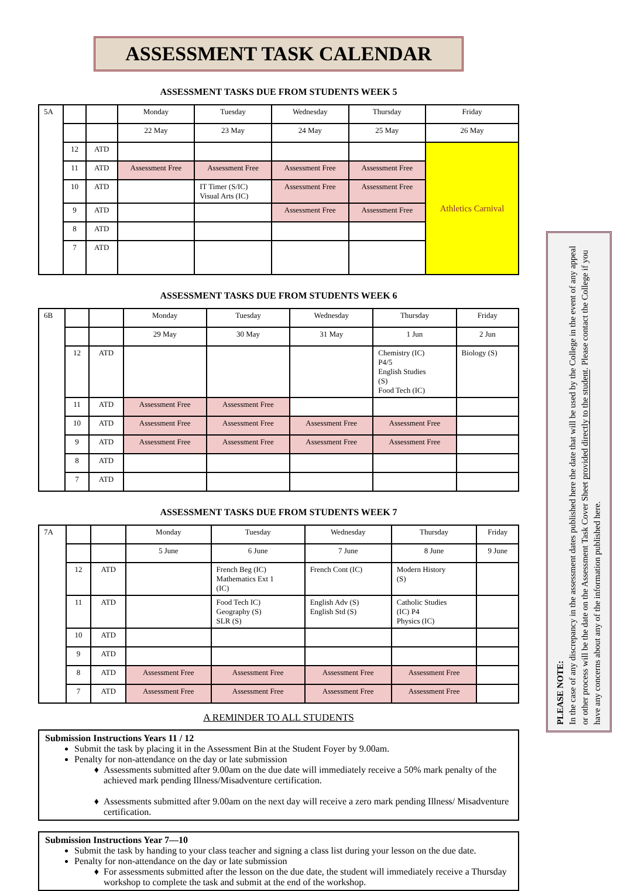ASSESSMENT TASK CALENDAR
ASSESSMENT TASKS DUE FROM STUDENTS WEEK 5
| 5A | | | Monday | Tuesday | Wednesday | Thursday | Friday |
| | | | 22 May | 23 May | 24 May | 25 May | 26 May |
| | 12 | ATD | | | | | Athletics Carnival |
| | 11 | ATD | Assessment Free | Assessment Free | Assessment Free | Assessment Free | |
| | 10 | ATD | | IT Timer (S/IC) Visual Arts (IC) | Assessment Free | Assessment Free | |
| | 9 | ATD | | | Assessment Free | Assessment Free | |
| | 8 | ATD | | | | | |
| | 7 | ATD | | | | | |
ASSESSMENT TASKS DUE FROM STUDENTS WEEK 6
| 6B | | | Monday | Tuesday | Wednesday | Thursday | Friday |
| | | | 29 May | 30 May | 31 May | 1 Jun | 2 Jun |
| | 12 | ATD | | | | Chemistry (IC) P4/5 English Studies (S) Food Tech (IC) | Biology (S) |
| | 11 | ATD | Assessment Free | Assessment Free | | | |
| | 10 | ATD | Assessment Free | Assessment Free | Assessment Free | Assessment Free | |
| | 9 | ATD | Assessment Free | Assessment Free | Assessment Free | Assessment Free | |
| | 8 | ATD | | | | | |
| | 7 | ATD | | | | | |
ASSESSMENT TASKS DUE FROM STUDENTS WEEK 7
| 7A | | | Monday | Tuesday | Wednesday | Thursday | Friday |
| | | | 5 June | 6 June | 7 June | 8 June | 9 June |
| | 12 | ATD | | French Beg (IC) Mathematics Ext 1 (IC) | French Cont (IC) | Modern History (S) | |
| | 11 | ATD | | Food Tech IC) Geography (S) SLR (S) | English Adv (S) English Std (S) | Catholic Studies (IC) P4 Physics (IC) | |
| | 10 | ATD | | | | | |
| | 9 | ATD | | | | | |
| | 8 | ATD | Assessment Free | Assessment Free | Assessment Free | Assessment Free | |
| | 7 | ATD | Assessment Free | Assessment Free | Assessment Free | Assessment Free | |
A REMINDER TO ALL STUDENTS
Submission Instructions Years 11 / 12
Submit the task by placing it in the Assessment Bin at the Student Foyer by 9.00am.
Penalty for non-attendance on the day or late submission
Assessments submitted after 9.00am on the due date will immediately receive a 50% mark penalty of the achieved mark pending Illness/Misadventure certification.
Assessments submitted after 9.00am on the next day will receive a zero mark pending Illness/ Misadventure certification.
Submission Instructions Year 7—10
Submit the task by handing to your class teacher and signing a class list during your lesson on the due date.
Penalty for non-attendance on the day or late submission
For assessments submitted after the lesson on the due date, the student will immediately receive a Thursday workshop to complete the task and submit at the end of the workshop.
PLEASE NOTE:
In the case of any discrepancy in the assessment dates published here the date that will be used by the College in the event of any appeal or other process will be the date on the Assessment Task Cover Sheet provided directly to the student. Please contact the College if you have any concerns about any of the information published here.